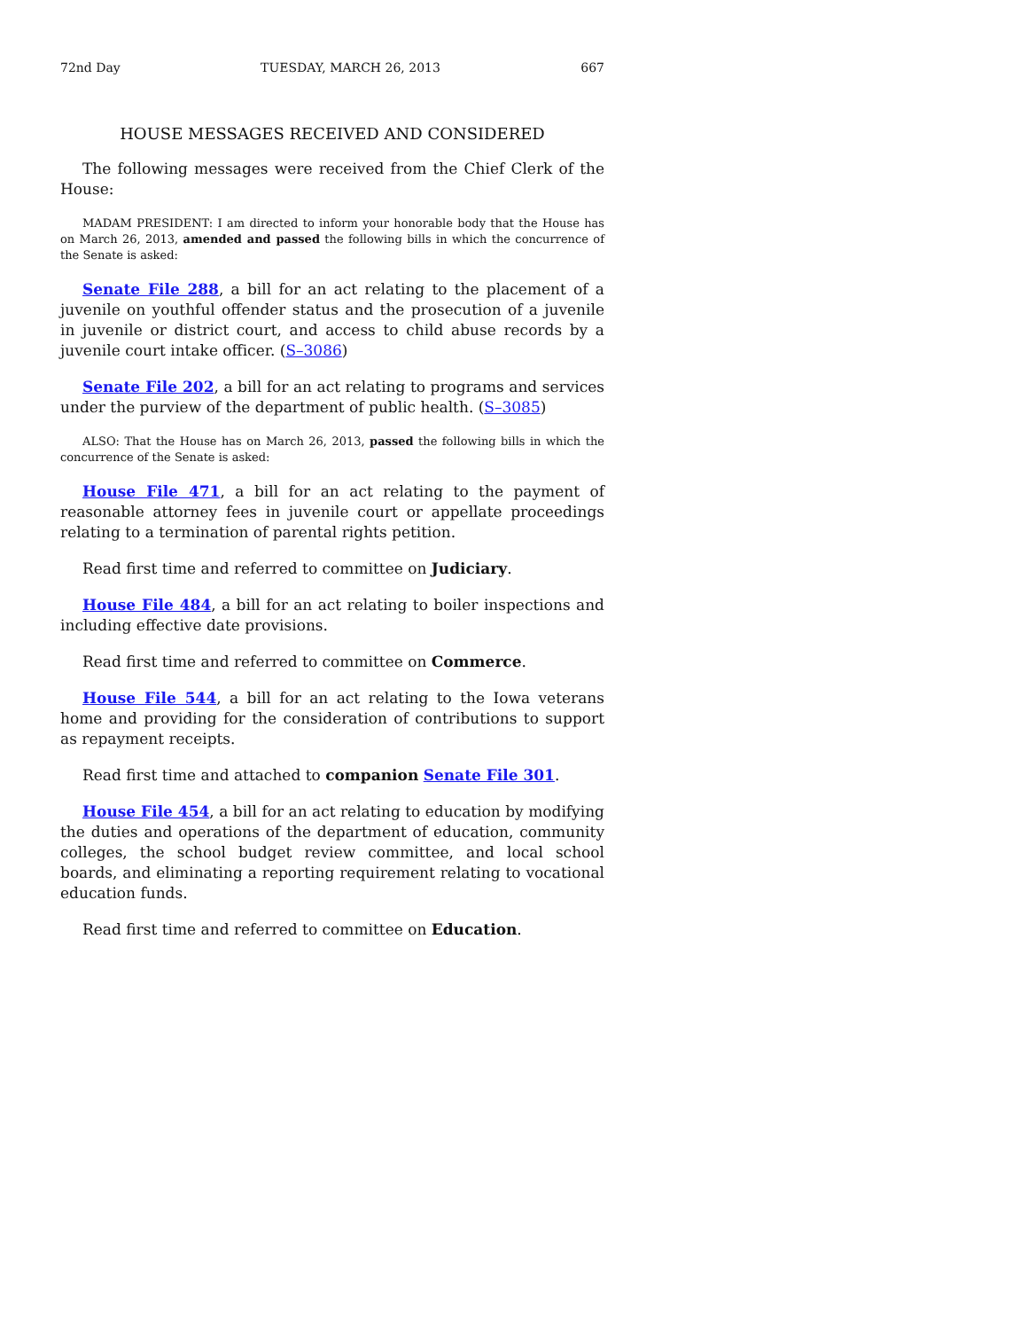72nd Day TUESDAY, MARCH 26, 2013 667
HOUSE MESSAGES RECEIVED AND CONSIDERED
The following messages were received from the Chief Clerk of the House:
MADAM PRESIDENT: I am directed to inform your honorable body that the House has on March 26, 2013, amended and passed the following bills in which the concurrence of the Senate is asked:
Senate File 288, a bill for an act relating to the placement of a juvenile on youthful offender status and the prosecution of a juvenile in juvenile or district court, and access to child abuse records by a juvenile court intake officer. (S–3086)
Senate File 202, a bill for an act relating to programs and services under the purview of the department of public health. (S–3085)
ALSO: That the House has on March 26, 2013, passed the following bills in which the concurrence of the Senate is asked:
House File 471, a bill for an act relating to the payment of reasonable attorney fees in juvenile court or appellate proceedings relating to a termination of parental rights petition.
Read first time and referred to committee on Judiciary.
House File 484, a bill for an act relating to boiler inspections and including effective date provisions.
Read first time and referred to committee on Commerce.
House File 544, a bill for an act relating to the Iowa veterans home and providing for the consideration of contributions to support as repayment receipts.
Read first time and attached to companion Senate File 301.
House File 454, a bill for an act relating to education by modifying the duties and operations of the department of education, community colleges, the school budget review committee, and local school boards, and eliminating a reporting requirement relating to vocational education funds.
Read first time and referred to committee on Education.